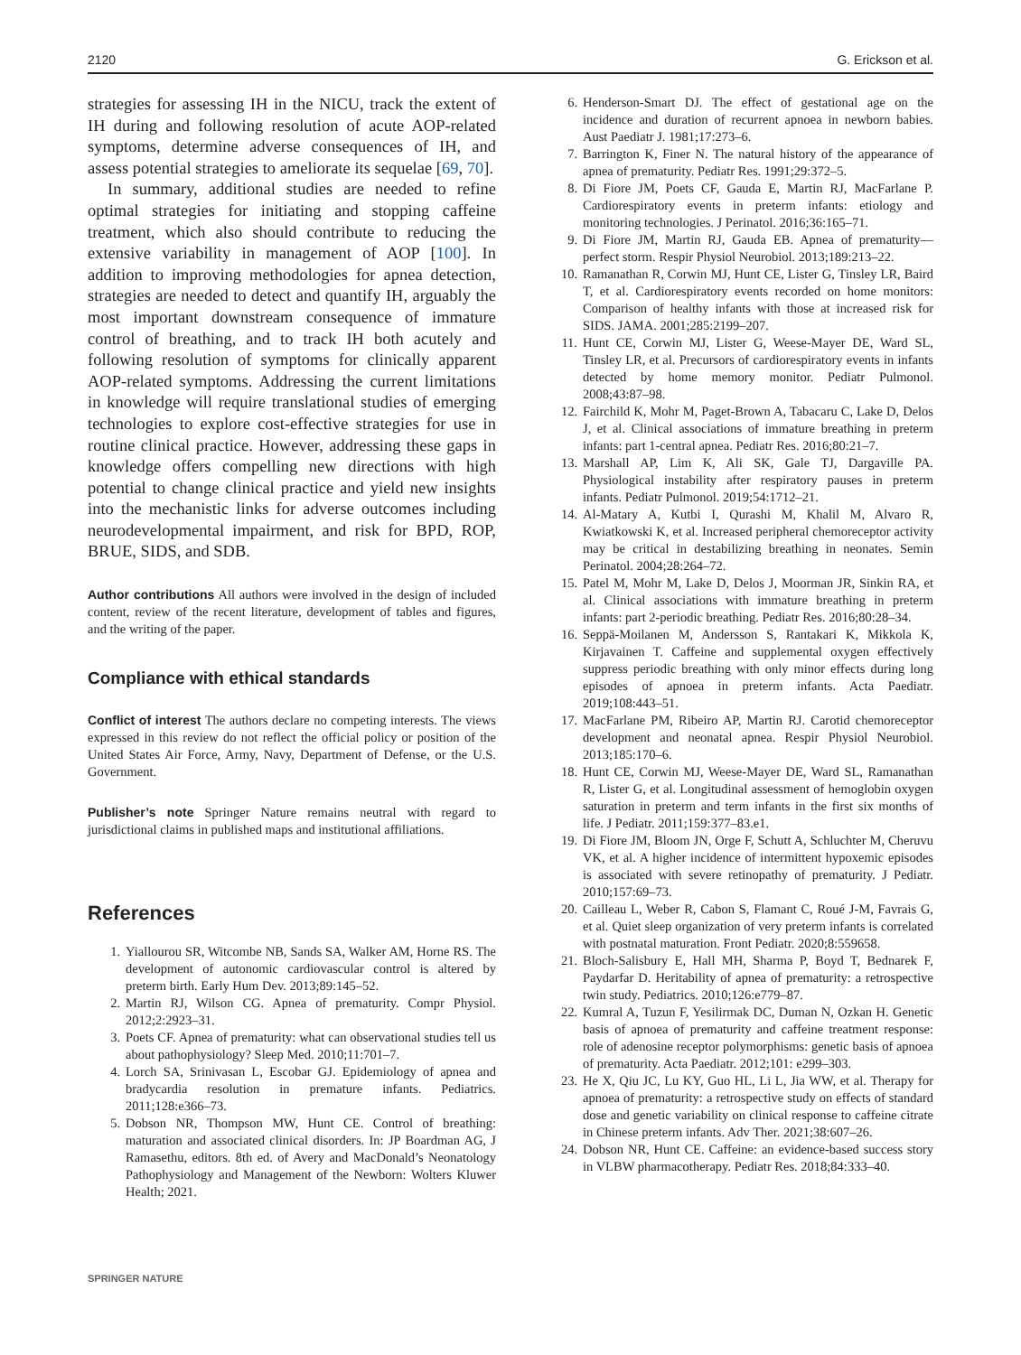2120 G. Erickson et al.
strategies for assessing IH in the NICU, track the extent of IH during and following resolution of acute AOP-related symptoms, determine adverse consequences of IH, and assess potential strategies to ameliorate its sequelae [69, 70].
In summary, additional studies are needed to refine optimal strategies for initiating and stopping caffeine treatment, which also should contribute to reducing the extensive variability in management of AOP [100]. In addition to improving methodologies for apnea detection, strategies are needed to detect and quantify IH, arguably the most important downstream consequence of immature control of breathing, and to track IH both acutely and following resolution of symptoms for clinically apparent AOP-related symptoms. Addressing the current limitations in knowledge will require translational studies of emerging technologies to explore cost-effective strategies for use in routine clinical practice. However, addressing these gaps in knowledge offers compelling new directions with high potential to change clinical practice and yield new insights into the mechanistic links for adverse outcomes including neurodevelopmental impairment, and risk for BPD, ROP, BRUE, SIDS, and SDB.
Author contributions All authors were involved in the design of included content, review of the recent literature, development of tables and figures, and the writing of the paper.
Compliance with ethical standards
Conflict of interest The authors declare no competing interests. The views expressed in this review do not reflect the official policy or position of the United States Air Force, Army, Navy, Department of Defense, or the U.S. Government.
Publisher’s note Springer Nature remains neutral with regard to jurisdictional claims in published maps and institutional affiliations.
References
1. Yiallourou SR, Witcombe NB, Sands SA, Walker AM, Horne RS. The development of autonomic cardiovascular control is altered by preterm birth. Early Hum Dev. 2013;89:145–52.
2. Martin RJ, Wilson CG. Apnea of prematurity. Compr Physiol. 2012;2:2923–31.
3. Poets CF. Apnea of prematurity: what can observational studies tell us about pathophysiology? Sleep Med. 2010;11:701–7.
4. Lorch SA, Srinivasan L, Escobar GJ. Epidemiology of apnea and bradycardia resolution in premature infants. Pediatrics. 2011;128:e366–73.
5. Dobson NR, Thompson MW, Hunt CE. Control of breathing: maturation and associated clinical disorders. In: JP Boardman AG, J Ramasethu, editors. 8th ed. of Avery and MacDonald’s Neonatology Pathophysiology and Management of the Newborn: Wolters Kluwer Health; 2021.
6. Henderson-Smart DJ. The effect of gestational age on the incidence and duration of recurrent apnoea in newborn babies. Aust Paediatr J. 1981;17:273–6.
7. Barrington K, Finer N. The natural history of the appearance of apnea of prematurity. Pediatr Res. 1991;29:372–5.
8. Di Fiore JM, Poets CF, Gauda E, Martin RJ, MacFarlane P. Cardiorespiratory events in preterm infants: etiology and monitoring technologies. J Perinatol. 2016;36:165–71.
9. Di Fiore JM, Martin RJ, Gauda EB. Apnea of prematurity—perfect storm. Respir Physiol Neurobiol. 2013;189:213–22.
10. Ramanathan R, Corwin MJ, Hunt CE, Lister G, Tinsley LR, Baird T, et al. Cardiorespiratory events recorded on home monitors: Comparison of healthy infants with those at increased risk for SIDS. JAMA. 2001;285:2199–207.
11. Hunt CE, Corwin MJ, Lister G, Weese-Mayer DE, Ward SL, Tinsley LR, et al. Precursors of cardiorespiratory events in infants detected by home memory monitor. Pediatr Pulmonol. 2008;43:87–98.
12. Fairchild K, Mohr M, Paget-Brown A, Tabacaru C, Lake D, Delos J, et al. Clinical associations of immature breathing in preterm infants: part 1-central apnea. Pediatr Res. 2016;80:21–7.
13. Marshall AP, Lim K, Ali SK, Gale TJ, Dargaville PA. Physiological instability after respiratory pauses in preterm infants. Pediatr Pulmonol. 2019;54:1712–21.
14. Al-Matary A, Kutbi I, Qurashi M, Khalil M, Alvaro R, Kwiatkowski K, et al. Increased peripheral chemoreceptor activity may be critical in destabilizing breathing in neonates. Semin Perinatol. 2004;28:264–72.
15. Patel M, Mohr M, Lake D, Delos J, Moorman JR, Sinkin RA, et al. Clinical associations with immature breathing in preterm infants: part 2-periodic breathing. Pediatr Res. 2016;80:28–34.
16. Seppä-Moilanen M, Andersson S, Rantakari K, Mikkola K, Kirjavainen T. Caffeine and supplemental oxygen effectively suppress periodic breathing with only minor effects during long episodes of apnoea in preterm infants. Acta Paediatr. 2019;108:443–51.
17. MacFarlane PM, Ribeiro AP, Martin RJ. Carotid chemoreceptor development and neonatal apnea. Respir Physiol Neurobiol. 2013;185:170–6.
18. Hunt CE, Corwin MJ, Weese-Mayer DE, Ward SL, Ramanathan R, Lister G, et al. Longitudinal assessment of hemoglobin oxygen saturation in preterm and term infants in the first six months of life. J Pediatr. 2011;159:377–83.e1.
19. Di Fiore JM, Bloom JN, Orge F, Schutt A, Schluchter M, Cheruvu VK, et al. A higher incidence of intermittent hypoxemic episodes is associated with severe retinopathy of prematurity. J Pediatr. 2010;157:69–73.
20. Cailleau L, Weber R, Cabon S, Flamant C, Roué J-M, Favrais G, et al. Quiet sleep organization of very preterm infants is correlated with postnatal maturation. Front Pediatr. 2020;8:559658.
21. Bloch-Salisbury E, Hall MH, Sharma P, Boyd T, Bednarek F, Paydarfar D. Heritability of apnea of prematurity: a retrospective twin study. Pediatrics. 2010;126:e779–87.
22. Kumral A, Tuzun F, Yesilirmak DC, Duman N, Ozkan H. Genetic basis of apnoea of prematurity and caffeine treatment response: role of adenosine receptor polymorphisms: genetic basis of apnoea of prematurity. Acta Paediatr. 2012;101: e299–303.
23. He X, Qiu JC, Lu KY, Guo HL, Li L, Jia WW, et al. Therapy for apnoea of prematurity: a retrospective study on effects of standard dose and genetic variability on clinical response to caffeine citrate in Chinese preterm infants. Adv Ther. 2021;38:607–26.
24. Dobson NR, Hunt CE. Caffeine: an evidence-based success story in VLBW pharmacotherapy. Pediatr Res. 2018;84:333–40.
SPRINGER NATURE